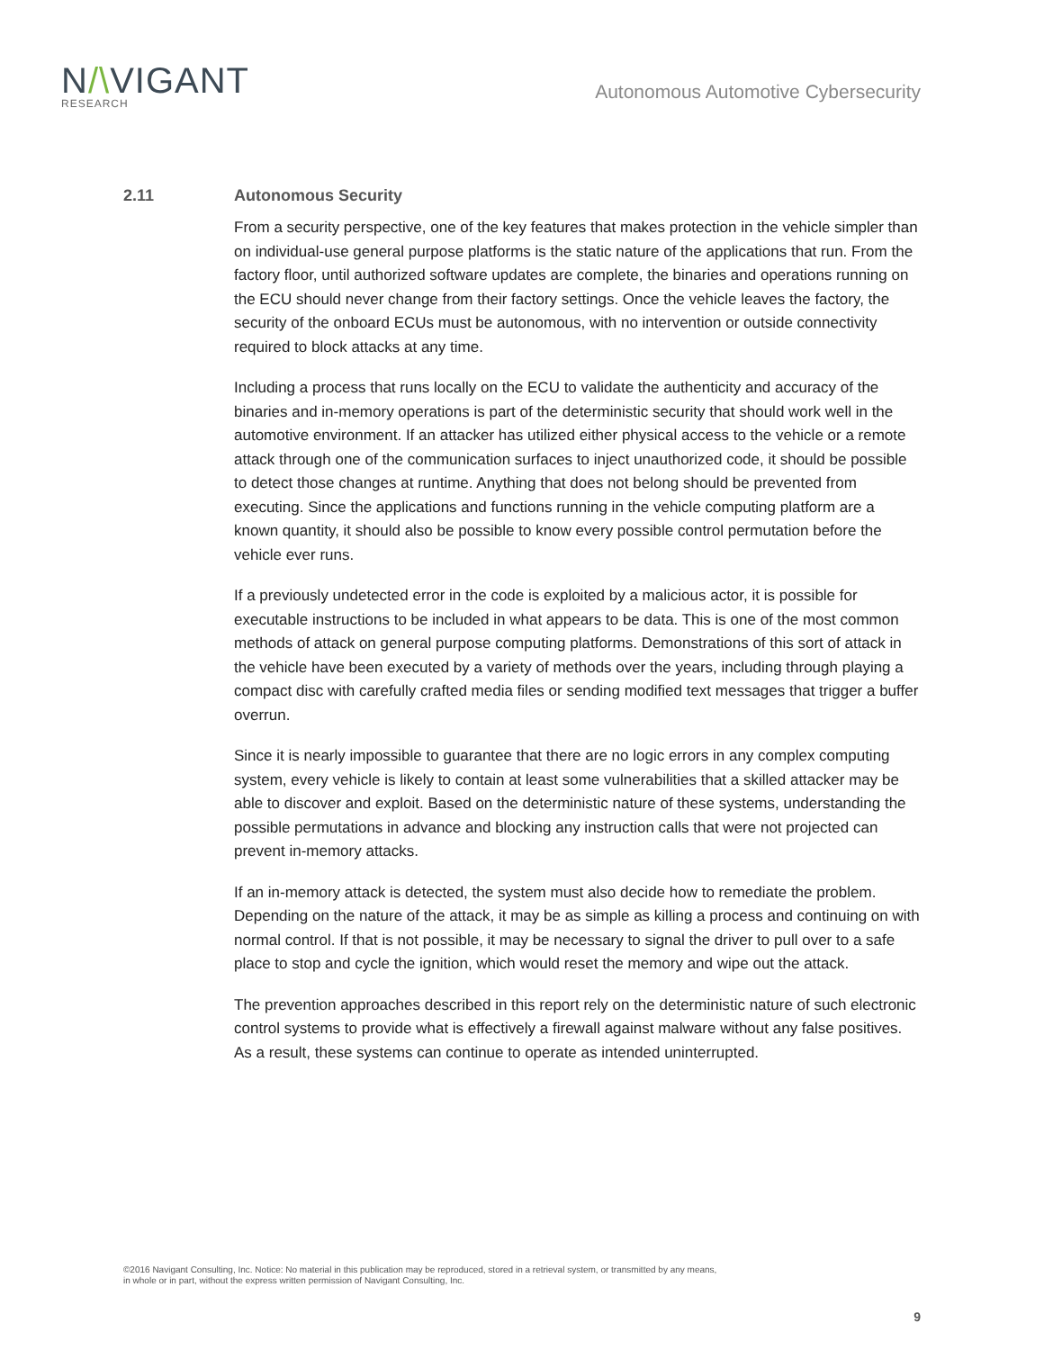N/\VIGANT
RESEARCH
Autonomous Automotive Cybersecurity
2.11 Autonomous Security
From a security perspective, one of the key features that makes protection in the vehicle simpler than on individual-use general purpose platforms is the static nature of the applications that run. From the factory floor, until authorized software updates are complete, the binaries and operations running on the ECU should never change from their factory settings. Once the vehicle leaves the factory, the security of the onboard ECUs must be autonomous, with no intervention or outside connectivity required to block attacks at any time.
Including a process that runs locally on the ECU to validate the authenticity and accuracy of the binaries and in-memory operations is part of the deterministic security that should work well in the automotive environment. If an attacker has utilized either physical access to the vehicle or a remote attack through one of the communication surfaces to inject unauthorized code, it should be possible to detect those changes at runtime. Anything that does not belong should be prevented from executing. Since the applications and functions running in the vehicle computing platform are a known quantity, it should also be possible to know every possible control permutation before the vehicle ever runs.
If a previously undetected error in the code is exploited by a malicious actor, it is possible for executable instructions to be included in what appears to be data. This is one of the most common methods of attack on general purpose computing platforms. Demonstrations of this sort of attack in the vehicle have been executed by a variety of methods over the years, including through playing a compact disc with carefully crafted media files or sending modified text messages that trigger a buffer overrun.
Since it is nearly impossible to guarantee that there are no logic errors in any complex computing system, every vehicle is likely to contain at least some vulnerabilities that a skilled attacker may be able to discover and exploit. Based on the deterministic nature of these systems, understanding the possible permutations in advance and blocking any instruction calls that were not projected can prevent in-memory attacks.
If an in-memory attack is detected, the system must also decide how to remediate the problem. Depending on the nature of the attack, it may be as simple as killing a process and continuing on with normal control. If that is not possible, it may be necessary to signal the driver to pull over to a safe place to stop and cycle the ignition, which would reset the memory and wipe out the attack.
The prevention approaches described in this report rely on the deterministic nature of such electronic control systems to provide what is effectively a firewall against malware without any false positives. As a result, these systems can continue to operate as intended uninterrupted.
©2016 Navigant Consulting, Inc. Notice: No material in this publication may be reproduced, stored in a retrieval system, or transmitted by any means,
in whole or in part, without the express written permission of Navigant Consulting, Inc.
9